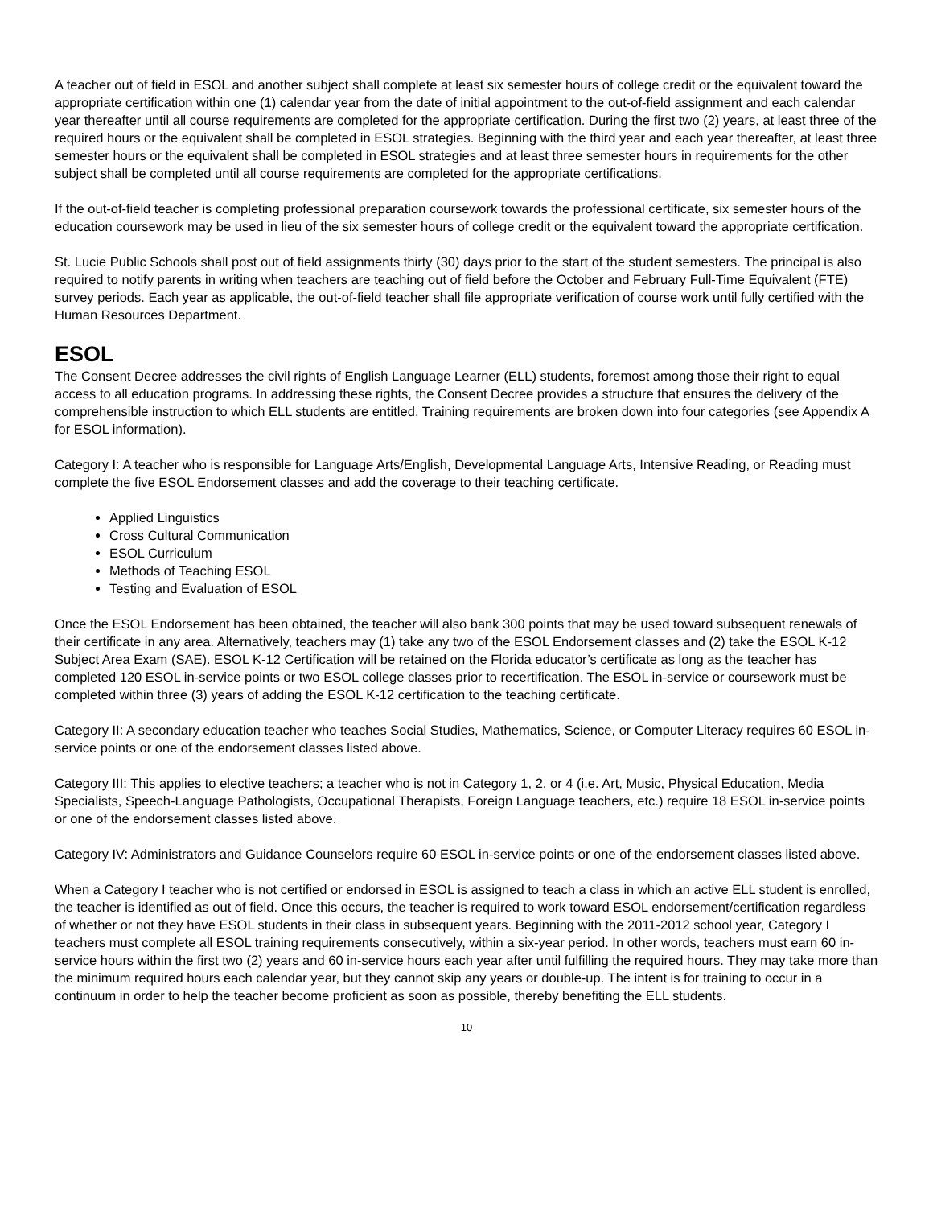A teacher out of field in ESOL and another subject shall complete at least six semester hours of college credit or the equivalent toward the appropriate certification within one (1) calendar year from the date of initial appointment to the out-of-field assignment and each calendar year thereafter until all course requirements are completed for the appropriate certification. During the first two (2) years, at least three of the required hours or the equivalent shall be completed in ESOL strategies. Beginning with the third year and each year thereafter, at least three semester hours or the equivalent shall be completed in ESOL strategies and at least three semester hours in requirements for the other subject shall be completed until all course requirements are completed for the appropriate certifications.
If the out-of-field teacher is completing professional preparation coursework towards the professional certificate, six semester hours of the education coursework may be used in lieu of the six semester hours of college credit or the equivalent toward the appropriate certification.
St. Lucie Public Schools shall post out of field assignments thirty (30) days prior to the start of the student semesters. The principal is also required to notify parents in writing when teachers are teaching out of field before the October and February Full-Time Equivalent (FTE) survey periods. Each year as applicable, the out-of-field teacher shall file appropriate verification of course work until fully certified with the Human Resources Department.
ESOL
The Consent Decree addresses the civil rights of English Language Learner (ELL) students, foremost among those their right to equal access to all education programs. In addressing these rights, the Consent Decree provides a structure that ensures the delivery of the comprehensible instruction to which ELL students are entitled. Training requirements are broken down into four categories (see Appendix A for ESOL information).
Category I: A teacher who is responsible for Language Arts/English, Developmental Language Arts, Intensive Reading, or Reading must complete the five ESOL Endorsement classes and add the coverage to their teaching certificate.
Applied Linguistics
Cross Cultural Communication
ESOL Curriculum
Methods of Teaching ESOL
Testing and Evaluation of ESOL
Once the ESOL Endorsement has been obtained, the teacher will also bank 300 points that may be used toward subsequent renewals of their certificate in any area. Alternatively, teachers may (1) take any two of the ESOL Endorsement classes and (2) take the ESOL K-12 Subject Area Exam (SAE). ESOL K-12 Certification will be retained on the Florida educator’s certificate as long as the teacher has completed 120 ESOL in-service points or two ESOL college classes prior to recertification. The ESOL in-service or coursework must be completed within three (3) years of adding the ESOL K-12 certification to the teaching certificate.
Category II: A secondary education teacher who teaches Social Studies, Mathematics, Science, or Computer Literacy requires 60 ESOL in-service points or one of the endorsement classes listed above.
Category III: This applies to elective teachers; a teacher who is not in Category 1, 2, or 4 (i.e. Art, Music, Physical Education, Media Specialists, Speech-Language Pathologists, Occupational Therapists, Foreign Language teachers, etc.) require 18 ESOL in-service points or one of the endorsement classes listed above.
Category IV: Administrators and Guidance Counselors require 60 ESOL in-service points or one of the endorsement classes listed above.
When a Category I teacher who is not certified or endorsed in ESOL is assigned to teach a class in which an active ELL student is enrolled, the teacher is identified as out of field. Once this occurs, the teacher is required to work toward ESOL endorsement/certification regardless of whether or not they have ESOL students in their class in subsequent years. Beginning with the 2011-2012 school year, Category I teachers must complete all ESOL training requirements consecutively, within a six-year period. In other words, teachers must earn 60 in-service hours within the first two (2) years and 60 in-service hours each year after until fulfilling the required hours. They may take more than the minimum required hours each calendar year, but they cannot skip any years or double-up. The intent is for training to occur in a continuum in order to help the teacher become proficient as soon as possible, thereby benefiting the ELL students.
10